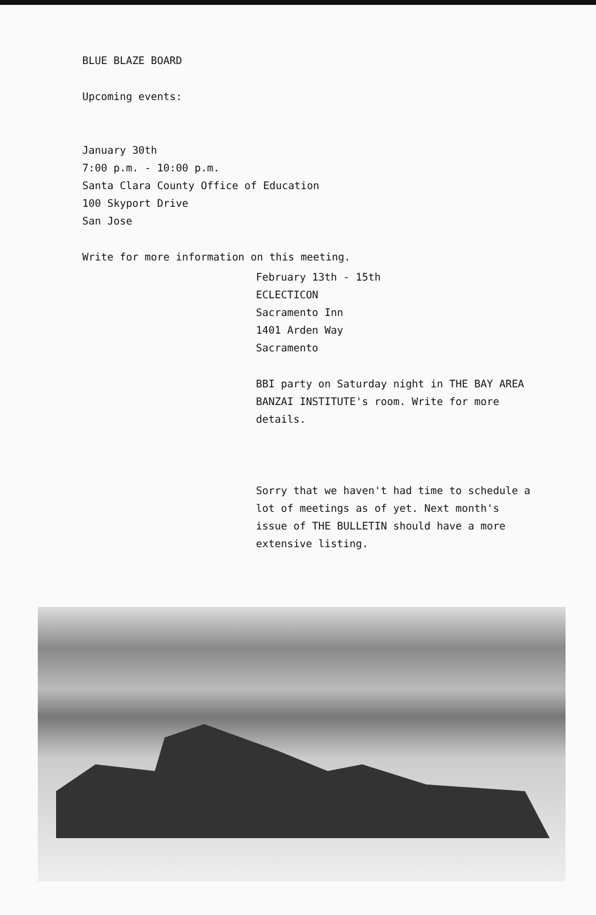BLUE BLAZE BOARD
Upcoming events:
January 30th
7:00 p.m. - 10:00 p.m.
Santa Clara County Office of Education
100 Skyport Drive
San Jose
Write for more information on this meeting.
February 13th - 15th
ECLECTICON
Sacramento Inn
1401 Arden Way
Sacramento
BBI party on Saturday night in THE BAY AREA BANZAI INSTITUTE's room. Write for more details.
Sorry that we haven't had time to schedule a lot of meetings as of yet. Next month's issue of THE BULLETIN should have a more extensive listing.